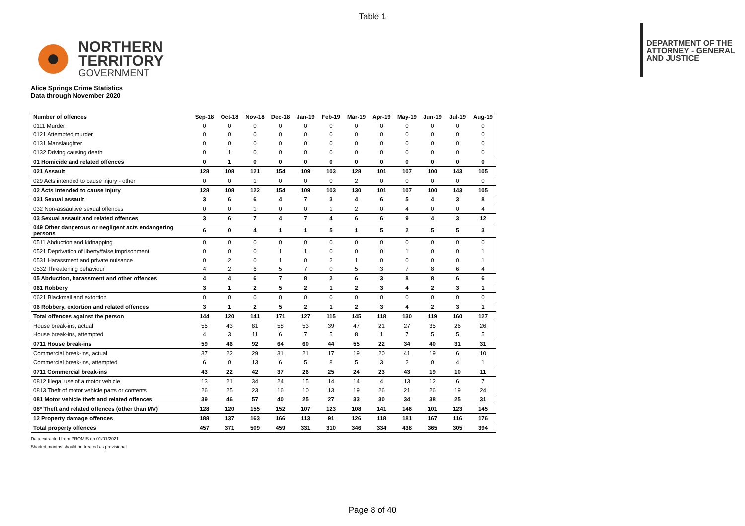Table 1
NORTHERN
TERRITORY
GOVERNMENT
DEPARTMENT OF THE
ATTORNEY - GENERAL
AND JUSTICE
Alice Springs Crime Statistics
Data through November 2020
| Number of offences | Sep-18 | Oct-18 | Nov-18 | Dec-18 | Jan-19 | Feb-19 | Mar-19 | Apr-19 | May-19 | Jun-19 | Jul-19 | Aug-19 |
| --- | --- | --- | --- | --- | --- | --- | --- | --- | --- | --- | --- | --- |
| 0111 Murder | 0 | 0 | 0 | 0 | 0 | 0 | 0 | 0 | 0 | 0 | 0 | 0 |
| 0121 Attempted murder | 0 | 0 | 0 | 0 | 0 | 0 | 0 | 0 | 0 | 0 | 0 | 0 |
| 0131 Manslaughter | 0 | 0 | 0 | 0 | 0 | 0 | 0 | 0 | 0 | 0 | 0 | 0 |
| 0132 Driving causing death | 0 | 1 | 0 | 0 | 0 | 0 | 0 | 0 | 0 | 0 | 0 | 0 |
| 01 Homicide and related offences | 0 | 1 | 0 | 0 | 0 | 0 | 0 | 0 | 0 | 0 | 0 | 0 |
| 021 Assault | 128 | 108 | 121 | 154 | 109 | 103 | 128 | 101 | 107 | 100 | 143 | 105 |
| 029 Acts intended to cause injury - other | 0 | 0 | 1 | 0 | 0 | 0 | 2 | 0 | 0 | 0 | 0 | 0 |
| 02 Acts intended to cause injury | 128 | 108 | 122 | 154 | 109 | 103 | 130 | 101 | 107 | 100 | 143 | 105 |
| 031 Sexual assault | 3 | 6 | 6 | 4 | 7 | 3 | 4 | 6 | 5 | 4 | 3 | 8 |
| 032 Non-assaultive sexual offences | 0 | 0 | 1 | 0 | 0 | 1 | 2 | 0 | 4 | 0 | 0 | 4 |
| 03 Sexual assault and related offences | 3 | 6 | 7 | 4 | 7 | 4 | 6 | 6 | 9 | 4 | 3 | 12 |
| 049 Other dangerous or negligent acts endangering persons | 6 | 0 | 4 | 1 | 1 | 5 | 1 | 5 | 2 | 5 | 5 | 3 |
| 0511 Abduction and kidnapping | 0 | 0 | 0 | 0 | 0 | 0 | 0 | 0 | 0 | 0 | 0 | 0 |
| 0521 Deprivation of liberty/false imprisonment | 0 | 0 | 0 | 1 | 1 | 0 | 0 | 0 | 1 | 0 | 0 | 1 |
| 0531 Harassment and private nuisance | 0 | 2 | 0 | 1 | 0 | 2 | 1 | 0 | 0 | 0 | 0 | 1 |
| 0532 Threatening behaviour | 4 | 2 | 6 | 5 | 7 | 0 | 5 | 3 | 7 | 8 | 6 | 4 |
| 05 Abduction, harassment and other offences | 4 | 4 | 6 | 7 | 8 | 2 | 6 | 3 | 8 | 8 | 6 | 6 |
| 061 Robbery | 3 | 1 | 2 | 5 | 2 | 1 | 2 | 3 | 4 | 2 | 3 | 1 |
| 0621 Blackmail and extortion | 0 | 0 | 0 | 0 | 0 | 0 | 0 | 0 | 0 | 0 | 0 | 0 |
| 06 Robbery, extortion and related offences | 3 | 1 | 2 | 5 | 2 | 1 | 2 | 3 | 4 | 2 | 3 | 1 |
| Total offences against the person | 144 | 120 | 141 | 171 | 127 | 115 | 145 | 118 | 130 | 119 | 160 | 127 |
| House break-ins, actual | 55 | 43 | 81 | 58 | 53 | 39 | 47 | 21 | 27 | 35 | 26 | 26 |
| House break-ins, attempted | 4 | 3 | 11 | 6 | 7 | 5 | 8 | 1 | 7 | 5 | 5 | 5 |
| 0711 House break-ins | 59 | 46 | 92 | 64 | 60 | 44 | 55 | 22 | 34 | 40 | 31 | 31 |
| Commercial break-ins, actual | 37 | 22 | 29 | 31 | 21 | 17 | 19 | 20 | 41 | 19 | 6 | 10 |
| Commercial break-ins, attempted | 6 | 0 | 13 | 6 | 5 | 8 | 5 | 3 | 2 | 0 | 4 | 1 |
| 0711 Commercial break-ins | 43 | 22 | 42 | 37 | 26 | 25 | 24 | 23 | 43 | 19 | 10 | 11 |
| 0812 Illegal use of a motor vehicle | 13 | 21 | 34 | 24 | 15 | 14 | 14 | 4 | 13 | 12 | 6 | 7 |
| 0813 Theft of motor vehicle parts or contents | 26 | 25 | 23 | 16 | 10 | 13 | 19 | 26 | 21 | 26 | 19 | 24 |
| 081 Motor vehicle theft and related offences | 39 | 46 | 57 | 40 | 25 | 27 | 33 | 30 | 34 | 38 | 25 | 31 |
| 08* Theft and related offences (other than MV) | 128 | 120 | 155 | 152 | 107 | 123 | 108 | 141 | 146 | 101 | 123 | 145 |
| 12 Property damage offences | 188 | 137 | 163 | 166 | 113 | 91 | 126 | 118 | 181 | 167 | 116 | 176 |
| Total property offences | 457 | 371 | 509 | 459 | 331 | 310 | 346 | 334 | 438 | 365 | 305 | 394 |
Data extracted from PROMIS on 01/01/2021
Shaded months should be treated as provisional
Page 8 of 40